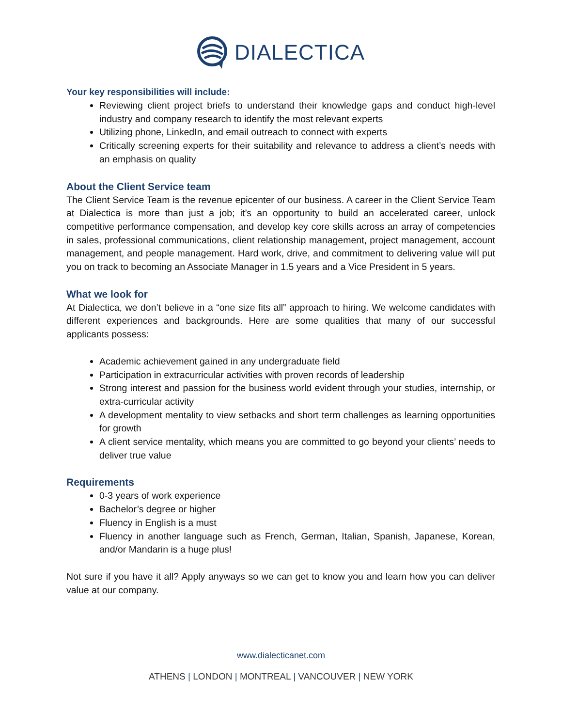DIALECTICA
Your key responsibilities will include:
Reviewing client project briefs to understand their knowledge gaps and conduct high-level industry and company research to identify the most relevant experts
Utilizing phone, LinkedIn, and email outreach to connect with experts
Critically screening experts for their suitability and relevance to address a client’s needs with an emphasis on quality
About the Client Service team
The Client Service Team is the revenue epicenter of our business. A career in the Client Service Team at Dialectica is more than just a job; it’s an opportunity to build an accelerated career, unlock competitive performance compensation, and develop key core skills across an array of competencies in sales, professional communications, client relationship management, project management, account management, and people management. Hard work, drive, and commitment to delivering value will put you on track to becoming an Associate Manager in 1.5 years and a Vice President in 5 years.
What we look for
At Dialectica, we don’t believe in a “one size fits all” approach to hiring. We welcome candidates with different experiences and backgrounds. Here are some qualities that many of our successful applicants possess:
Academic achievement gained in any undergraduate field
Participation in extracurricular activities with proven records of leadership
Strong interest and passion for the business world evident through your studies, internship, or extra-curricular activity
A development mentality to view setbacks and short term challenges as learning opportunities for growth
A client service mentality, which means you are committed to go beyond your clients’ needs to deliver true value
Requirements
0-3 years of work experience
Bachelor’s degree or higher
Fluency in English is a must
Fluency in another language such as French, German, Italian, Spanish, Japanese, Korean, and/or Mandarin is a huge plus!
Not sure if you have it all? Apply anyways so we can get to know you and learn how you can deliver value at our company.
www.dialecticanet.com
ATHENS | LONDON | MONTREAL | VANCOUVER | NEW YORK